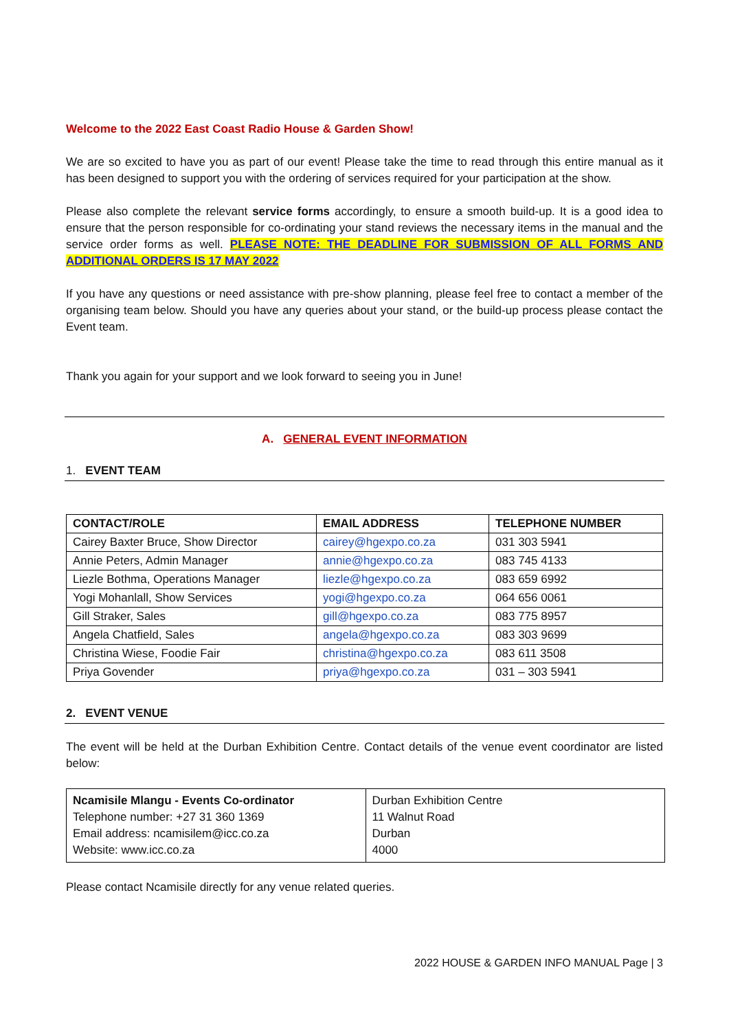Welcome to the 2022 East Coast Radio House & Garden Show!
We are so excited to have you as part of our event! Please take the time to read through this entire manual as it has been designed to support you with the ordering of services required for your participation at the show.
Please also complete the relevant service forms accordingly, to ensure a smooth build-up. It is a good idea to ensure that the person responsible for co-ordinating your stand reviews the necessary items in the manual and the service order forms as well. PLEASE NOTE: THE DEADLINE FOR SUBMISSION OF ALL FORMS AND ADDITIONAL ORDERS IS 17 MAY 2022
If you have any questions or need assistance with pre-show planning, please feel free to contact a member of the organising team below. Should you have any queries about your stand, or the build-up process please contact the Event team.
Thank you again for your support and we look forward to seeing you in June!
A. GENERAL EVENT INFORMATION
1. EVENT TEAM
| CONTACT/ROLE | EMAIL ADDRESS | TELEPHONE NUMBER |
| --- | --- | --- |
| Cairey Baxter Bruce, Show Director | cairey@hgexpo.co.za | 031 303 5941 |
| Annie Peters, Admin Manager | annie@hgexpo.co.za | 083 745 4133 |
| Liezle Bothma, Operations Manager | liezle@hgexpo.co.za | 083 659 6992 |
| Yogi Mohanlall, Show Services | yogi@hgexpo.co.za | 064 656 0061 |
| Gill Straker, Sales | gill@hgexpo.co.za | 083 775 8957 |
| Angela Chatfield, Sales | angela@hgexpo.co.za | 083 303 9699 |
| Christina Wiese, Foodie Fair | christina@hgexpo.co.za | 083 611 3508 |
| Priya Govender | priya@hgexpo.co.za | 031 – 303 5941 |
2. EVENT VENUE
The event will be held at the Durban Exhibition Centre. Contact details of the venue event coordinator are listed below:
| Ncamisile Mlangu - Events Co-ordinator Telephone number: +27 31 360 1369 Email address: ncamisilem@icc.co.za Website: www.icc.co.za | Durban Exhibition Centre 11 Walnut Road Durban 4000 |
Please contact Ncamisile directly for any venue related queries.
2022 HOUSE & GARDEN INFO MANUAL Page | 3